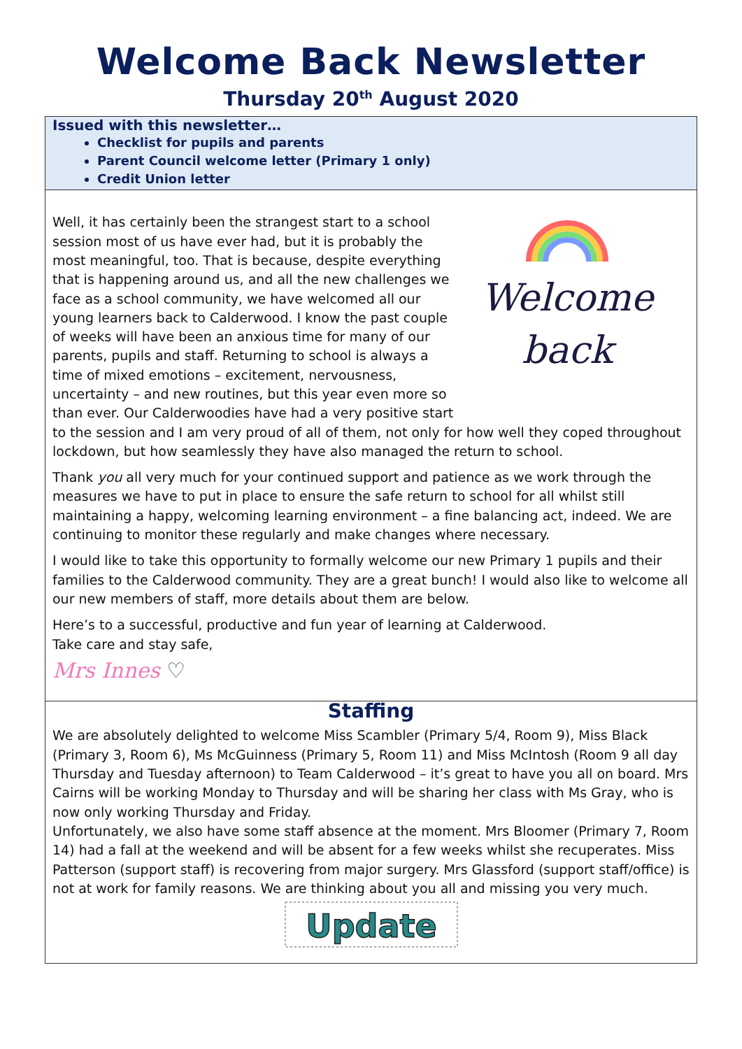Welcome Back Newsletter
Thursday 20<sup>th</sup> August 2020
Issued with this newsletter…
Checklist for pupils and parents
Parent Council welcome letter (Primary 1 only)
Credit Union letter
Welcome
back
Well, it has certainly been the strangest start to a school session most of us have ever had, but it is probably the most meaningful, too. That is because, despite everything that is happening around us, and all the new challenges we face as a school community, we have welcomed all our young learners back to Calderwood. I know the past couple of weeks will have been an anxious time for many of our parents, pupils and staff. Returning to school is always a time of mixed emotions – excitement, nervousness, uncertainty – and new routines, but this year even more so than ever. Our Calderwoodies have had a very positive start to the session and I am very proud of all of them, not only for how well they coped throughout lockdown, but how seamlessly they have also managed the return to school.
Thank you all very much for your continued support and patience as we work through the measures we have to put in place to ensure the safe return to school for all whilst still maintaining a happy, welcoming learning environment – a fine balancing act, indeed. We are continuing to monitor these regularly and make changes where necessary.
I would like to take this opportunity to formally welcome our new Primary 1 pupils and their families to the Calderwood community. They are a great bunch! I would also like to welcome all our new members of staff, more details about them are below.
Here’s to a successful, productive and fun year of learning at Calderwood.
Take care and stay safe,
Mrs Innes ♡
Staffing
We are absolutely delighted to welcome Miss Scambler (Primary 5/4, Room 9), Miss Black (Primary 3, Room 6), Ms McGuinness (Primary 5, Room 11) and Miss McIntosh (Room 9 all day Thursday and Tuesday afternoon) to Team Calderwood – it’s great to have you all on board. Mrs Cairns will be working Monday to Thursday and will be sharing her class with Ms Gray, who is now only working Thursday and Friday.
Unfortunately, we also have some staff absence at the moment. Mrs Bloomer (Primary 7, Room 14) had a fall at the weekend and will be absent for a few weeks whilst she recuperates. Miss Patterson (support staff) is recovering from major surgery. Mrs Glassford (support staff/office) is not at work for family reasons. We are thinking about you all and missing you very much.
Update